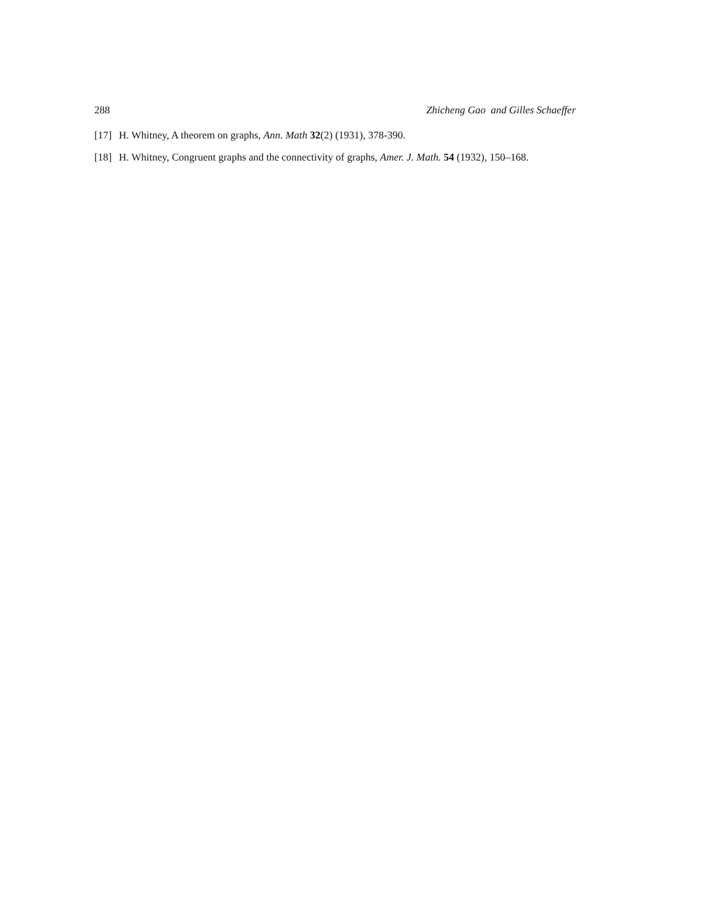288 Zhicheng Gao and Gilles Schaeffer
[17] H. Whitney, A theorem on graphs, Ann. Math 32(2) (1931), 378-390.
[18] H. Whitney, Congruent graphs and the connectivity of graphs, Amer. J. Math. 54 (1932), 150–168.